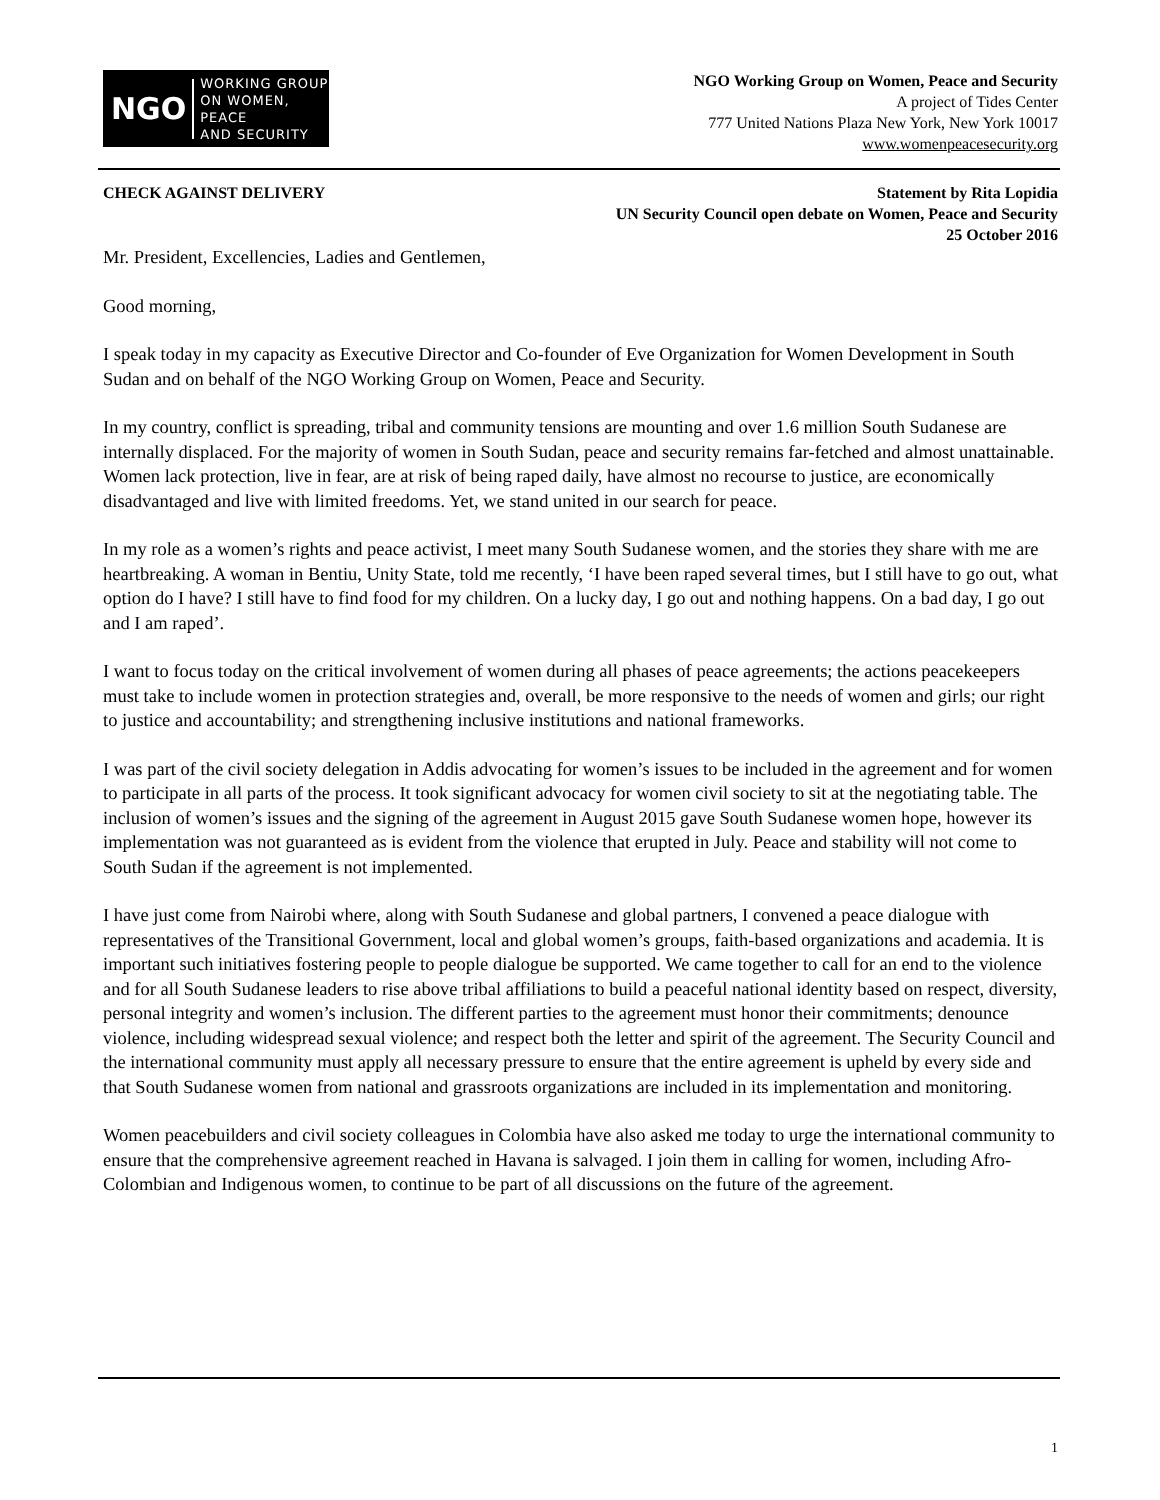NGO WORKING GROUP
ON WOMEN, PEACE
AND SECURITY
NGO Working Group on Women, Peace and Security
A project of Tides Center
777 United Nations Plaza New York, New York 10017
www.womenpeacesecurity.org
CHECK AGAINST DELIVERY Statement by Rita Lopidia
UN Security Council open debate on Women, Peace and Security
25 October 2016
Mr. President, Excellencies, Ladies and Gentlemen,
Good morning,
I speak today in my capacity as Executive Director and Co-founder of Eve Organization for Women Development in South Sudan and on behalf of the NGO Working Group on Women, Peace and Security.
In my country, conflict is spreading, tribal and community tensions are mounting and over 1.6 million South Sudanese are internally displaced. For the majority of women in South Sudan, peace and security remains far-fetched and almost unattainable. Women lack protection, live in fear, are at risk of being raped daily, have almost no recourse to justice, are economically disadvantaged and live with limited freedoms. Yet, we stand united in our search for peace.
In my role as a women’s rights and peace activist, I meet many South Sudanese women, and the stories they share with me are heartbreaking. A woman in Bentiu, Unity State, told me recently, ‘I have been raped several times, but I still have to go out, what option do I have? I still have to find food for my children. On a lucky day, I go out and nothing happens. On a bad day, I go out and I am raped’.
I want to focus today on the critical involvement of women during all phases of peace agreements; the actions peacekeepers must take to include women in protection strategies and, overall, be more responsive to the needs of women and girls; our right to justice and accountability; and strengthening inclusive institutions and national frameworks.
I was part of the civil society delegation in Addis advocating for women’s issues to be included in the agreement and for women to participate in all parts of the process. It took significant advocacy for women civil society to sit at the negotiating table. The inclusion of women’s issues and the signing of the agreement in August 2015 gave South Sudanese women hope, however its implementation was not guaranteed as is evident from the violence that erupted in July. Peace and stability will not come to South Sudan if the agreement is not implemented.
I have just come from Nairobi where, along with South Sudanese and global partners, I convened a peace dialogue with representatives of the Transitional Government, local and global women’s groups, faith-based organizations and academia. It is important such initiatives fostering people to people dialogue be supported. We came together to call for an end to the violence and for all South Sudanese leaders to rise above tribal affiliations to build a peaceful national identity based on respect, diversity, personal integrity and women’s inclusion. The different parties to the agreement must honor their commitments; denounce violence, including widespread sexual violence; and respect both the letter and spirit of the agreement. The Security Council and the international community must apply all necessary pressure to ensure that the entire agreement is upheld by every side and that South Sudanese women from national and grassroots organizations are included in its implementation and monitoring.
Women peacebuilders and civil society colleagues in Colombia have also asked me today to urge the international community to ensure that the comprehensive agreement reached in Havana is salvaged. I join them in calling for women, including Afro-Colombian and Indigenous women, to continue to be part of all discussions on the future of the agreement.
1